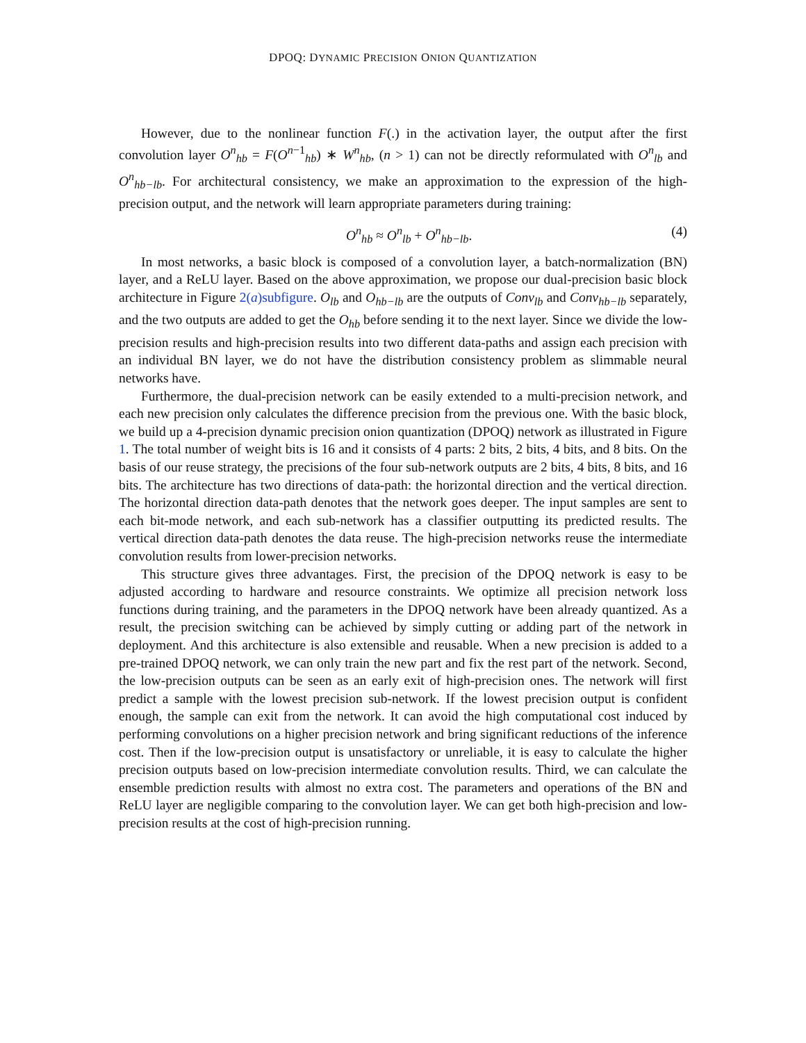DPOQ: DYNAMIC PRECISION ONION QUANTIZATION
However, due to the nonlinear function F(.) in the activation layer, the output after the first convolution layer O<sup>n</sup><sub>hb</sub> = F(O<sup>n−1</sup><sub>hb</sub>) ∗ W<sup>n</sup><sub>hb</sub>, (n > 1) can not be directly reformulated with O<sup>n</sup><sub>lb</sub> and O<sup>n</sup><sub>hb−lb</sub>. For architectural consistency, we make an approximation to the expression of the high-precision output, and the network will learn appropriate parameters during training:
O<sup>n</sup><sub>hb</sub> ≈ O<sup>n</sup><sub>lb</sub> + O<sup>n</sup><sub>hb−lb</sub>. (4)
In most networks, a basic block is composed of a convolution layer, a batch-normalization (BN) layer, and a ReLU layer. Based on the above approximation, we propose our dual-precision basic block architecture in Figure 2(a)subfigure. O<sub>lb</sub> and O<sub>hb−lb</sub> are the outputs of Conv<sub>lb</sub> and Conv<sub>hb−lb</sub> separately, and the two outputs are added to get the O<sub>hb</sub> before sending it to the next layer. Since we divide the low-precision results and high-precision results into two different data-paths and assign each precision with an individual BN layer, we do not have the distribution consistency problem as slimmable neural networks have.
Furthermore, the dual-precision network can be easily extended to a multi-precision network, and each new precision only calculates the difference precision from the previous one. With the basic block, we build up a 4-precision dynamic precision onion quantization (DPOQ) network as illustrated in Figure 1. The total number of weight bits is 16 and it consists of 4 parts: 2 bits, 2 bits, 4 bits, and 8 bits. On the basis of our reuse strategy, the precisions of the four sub-network outputs are 2 bits, 4 bits, 8 bits, and 16 bits. The architecture has two directions of data-path: the horizontal direction and the vertical direction. The horizontal direction data-path denotes that the network goes deeper. The input samples are sent to each bit-mode network, and each sub-network has a classifier outputting its predicted results. The vertical direction data-path denotes the data reuse. The high-precision networks reuse the intermediate convolution results from lower-precision networks.
This structure gives three advantages. First, the precision of the DPOQ network is easy to be adjusted according to hardware and resource constraints. We optimize all precision network loss functions during training, and the parameters in the DPOQ network have been already quantized. As a result, the precision switching can be achieved by simply cutting or adding part of the network in deployment. And this architecture is also extensible and reusable. When a new precision is added to a pre-trained DPOQ network, we can only train the new part and fix the rest part of the network. Second, the low-precision outputs can be seen as an early exit of high-precision ones. The network will first predict a sample with the lowest precision sub-network. If the lowest precision output is confident enough, the sample can exit from the network. It can avoid the high computational cost induced by performing convolutions on a higher precision network and bring significant reductions of the inference cost. Then if the low-precision output is unsatisfactory or unreliable, it is easy to calculate the higher precision outputs based on low-precision intermediate convolution results. Third, we can calculate the ensemble prediction results with almost no extra cost. The parameters and operations of the BN and ReLU layer are negligible comparing to the convolution layer. We can get both high-precision and low-precision results at the cost of high-precision running.